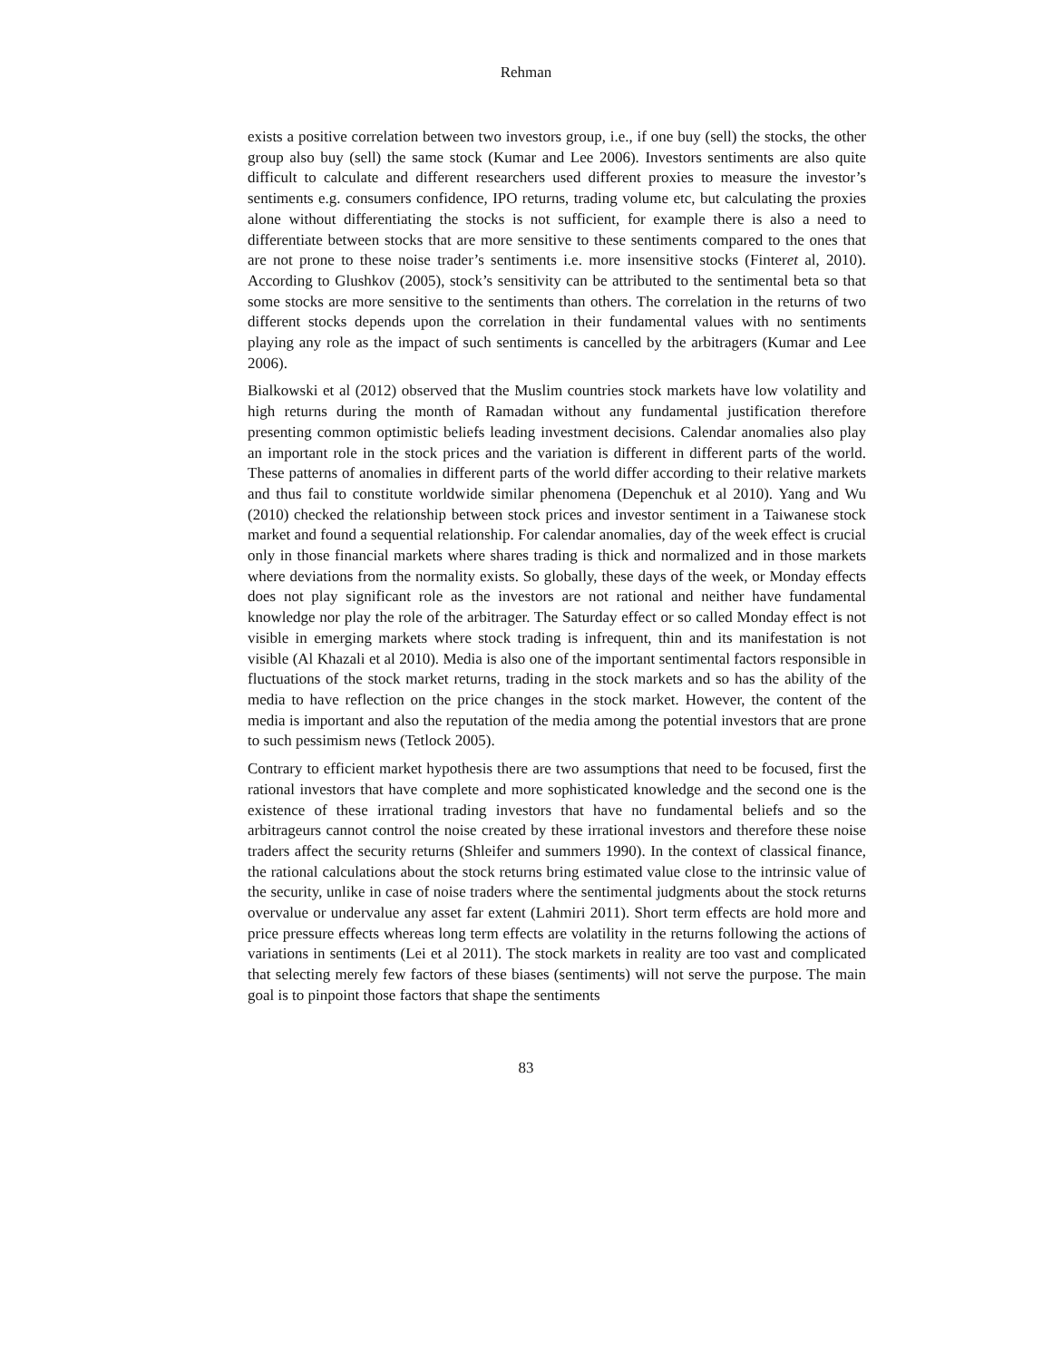Rehman
exists a positive correlation between two investors group, i.e., if one buy (sell) the stocks, the other group also buy (sell) the same stock (Kumar and Lee 2006). Investors sentiments are also quite difficult to calculate and different researchers used different proxies to measure the investor’s sentiments e.g. consumers confidence, IPO returns, trading volume etc, but calculating the proxies alone without differentiating the stocks is not sufficient, for example there is also a need to differentiate between stocks that are more sensitive to these sentiments compared to the ones that are not prone to these noise trader’s sentiments i.e. more insensitive stocks (Finteret al, 2010). According to Glushkov (2005), stock’s sensitivity can be attributed to the sentimental beta so that some stocks are more sensitive to the sentiments than others. The correlation in the returns of two different stocks depends upon the correlation in their fundamental values with no sentiments playing any role as the impact of such sentiments is cancelled by the arbitragers (Kumar and Lee 2006).
Bialkowski et al (2012) observed that the Muslim countries stock markets have low volatility and high returns during the month of Ramadan without any fundamental justification therefore presenting common optimistic beliefs leading investment decisions. Calendar anomalies also play an important role in the stock prices and the variation is different in different parts of the world. These patterns of anomalies in different parts of the world differ according to their relative markets and thus fail to constitute worldwide similar phenomena (Depenchuk et al 2010). Yang and Wu (2010) checked the relationship between stock prices and investor sentiment in a Taiwanese stock market and found a sequential relationship. For calendar anomalies, day of the week effect is crucial only in those financial markets where shares trading is thick and normalized and in those markets where deviations from the normality exists. So globally, these days of the week, or Monday effects does not play significant role as the investors are not rational and neither have fundamental knowledge nor play the role of the arbitrager. The Saturday effect or so called Monday effect is not visible in emerging markets where stock trading is infrequent, thin and its manifestation is not visible (Al Khazali et al 2010). Media is also one of the important sentimental factors responsible in fluctuations of the stock market returns, trading in the stock markets and so has the ability of the media to have reflection on the price changes in the stock market. However, the content of the media is important and also the reputation of the media among the potential investors that are prone to such pessimism news (Tetlock 2005).
Contrary to efficient market hypothesis there are two assumptions that need to be focused, first the rational investors that have complete and more sophisticated knowledge and the second one is the existence of these irrational trading investors that have no fundamental beliefs and so the arbitrageurs cannot control the noise created by these irrational investors and therefore these noise traders affect the security returns (Shleifer and summers 1990). In the context of classical finance, the rational calculations about the stock returns bring estimated value close to the intrinsic value of the security, unlike in case of noise traders where the sentimental judgments about the stock returns overvalue or undervalue any asset far extent (Lahmiri 2011). Short term effects are hold more and price pressure effects whereas long term effects are volatility in the returns following the actions of variations in sentiments (Lei et al 2011). The stock markets in reality are too vast and complicated that selecting merely few factors of these biases (sentiments) will not serve the purpose. The main goal is to pinpoint those factors that shape the sentiments
83